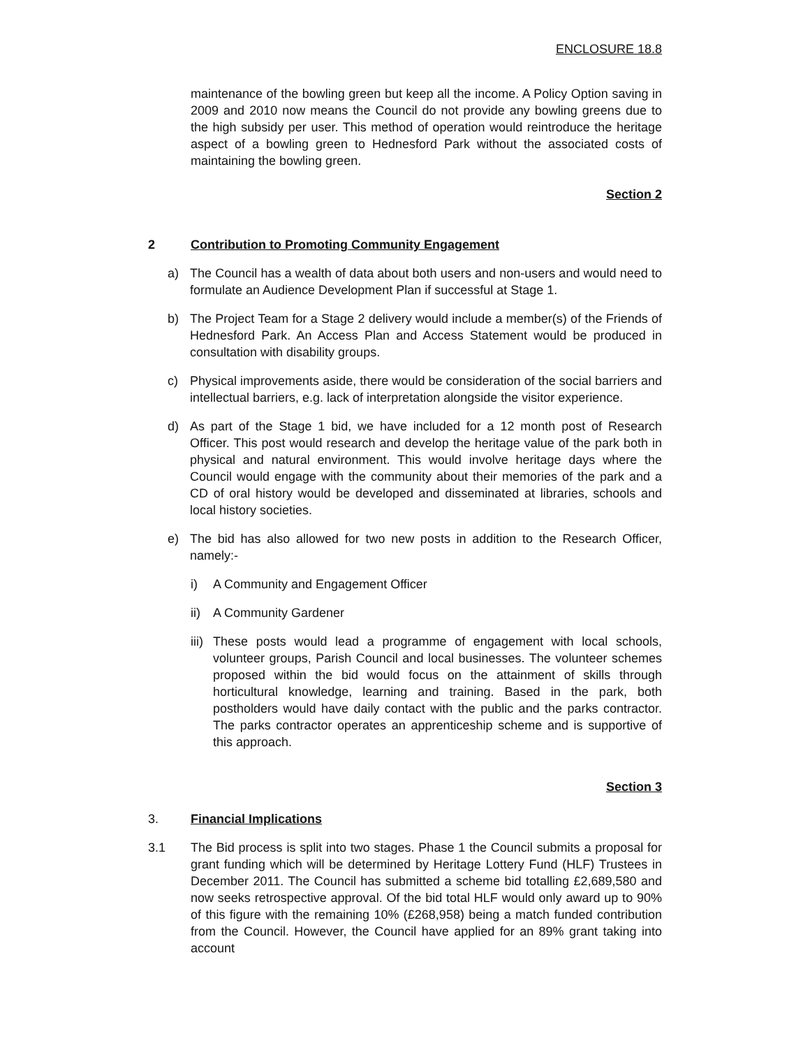ENCLOSURE 18.8
maintenance of the bowling green but keep all the income. A Policy Option saving in 2009 and 2010 now means the Council do not provide any bowling greens due to the high subsidy per user. This method of operation would reintroduce the heritage aspect of a bowling green to Hednesford Park without the associated costs of maintaining the bowling green.
Section 2
2 Contribution to Promoting Community Engagement
a) The Council has a wealth of data about both users and non-users and would need to formulate an Audience Development Plan if successful at Stage 1.
b) The Project Team for a Stage 2 delivery would include a member(s) of the Friends of Hednesford Park. An Access Plan and Access Statement would be produced in consultation with disability groups.
c) Physical improvements aside, there would be consideration of the social barriers and intellectual barriers, e.g. lack of interpretation alongside the visitor experience.
d) As part of the Stage 1 bid, we have included for a 12 month post of Research Officer. This post would research and develop the heritage value of the park both in physical and natural environment. This would involve heritage days where the Council would engage with the community about their memories of the park and a CD of oral history would be developed and disseminated at libraries, schools and local history societies.
e) The bid has also allowed for two new posts in addition to the Research Officer, namely:-
i) A Community and Engagement Officer
ii)
A Community Gardener
iii)
These posts would lead a programme of engagement with local schools, volunteer groups, Parish Council and local businesses. The volunteer schemes proposed within the bid would focus on the attainment of skills through horticultural knowledge, learning and training. Based in the park, both postholders would have daily contact with the public and the parks contractor. The parks contractor operates an apprenticeship scheme and is supportive of this approach.
Section 3
3. Financial Implications
3.1 The Bid process is split into two stages. Phase 1 the Council submits a proposal for grant funding which will be determined by Heritage Lottery Fund (HLF) Trustees in December 2011. The Council has submitted a scheme bid totalling £2,689,580 and now seeks retrospective approval. Of the bid total HLF would only award up to 90% of this figure with the remaining 10% (£268,958) being a match funded contribution from the Council. However, the Council have applied for an 89% grant taking into account